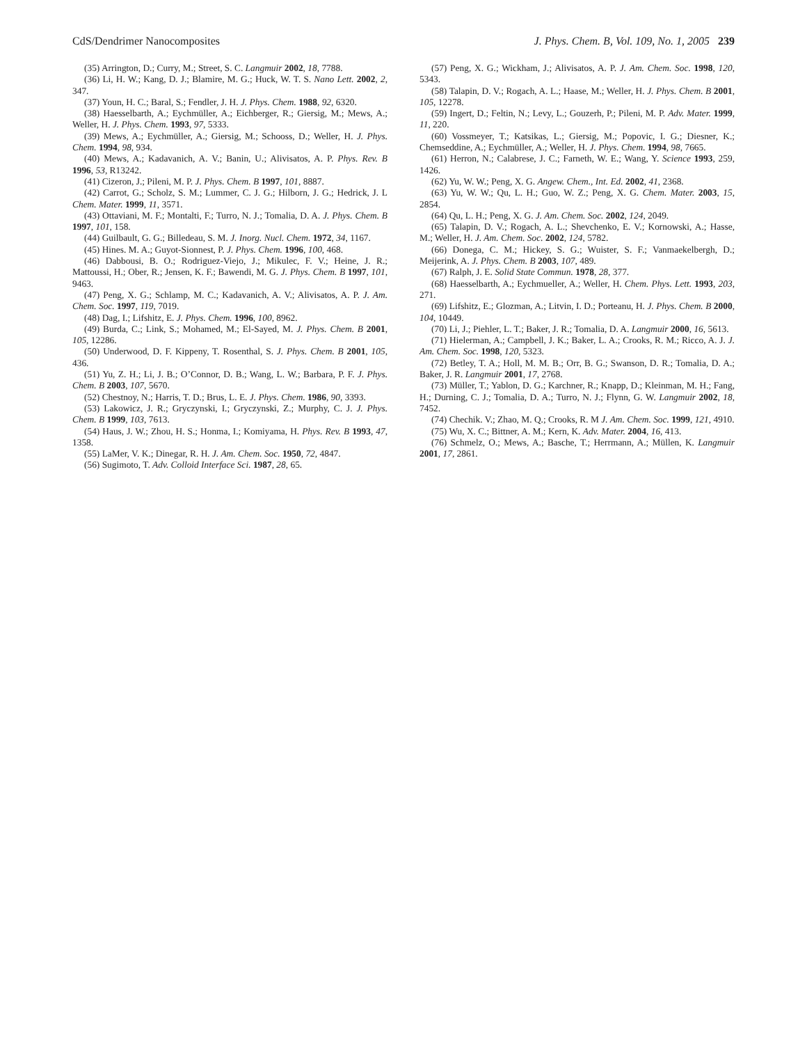CdS/Dendrimer Nanocomposites J. Phys. Chem. B, Vol. 109, No. 1, 2005 239
(35) Arrington, D.; Curry, M.; Street, S. C. Langmuir 2002, 18, 7788.
(36) Li, H. W.; Kang, D. J.; Blamire, M. G.; Huck, W. T. S. Nano Lett. 2002, 2, 347.
(37) Youn, H. C.; Baral, S.; Fendler, J. H. J. Phys. Chem. 1988, 92, 6320.
(38) Haesselbarth, A.; Eychmüller, A.; Eichberger, R.; Giersig, M.; Mews, A.; Weller, H. J. Phys. Chem. 1993, 97, 5333.
(39) Mews, A.; Eychmüller, A.; Giersig, M.; Schooss, D.; Weller, H. J. Phys. Chem. 1994, 98, 934.
(40) Mews, A.; Kadavanich, A. V.; Banin, U.; Alivisatos, A. P. Phys. Rev. B 1996, 53, R13242.
(41) Cizeron, J.; Pileni, M. P. J. Phys. Chem. B 1997, 101, 8887.
(42) Carrot, G.; Scholz, S. M.; Lummer, C. J. G.; Hilborn, J. G.; Hedrick, J. L Chem. Mater. 1999, 11, 3571.
(43) Ottaviani, M. F.; Montalti, F.; Turro, N. J.; Tomalia, D. A. J. Phys. Chem. B 1997, 101, 158.
(44) Guilbault, G. G.; Billedeau, S. M. J. Inorg. Nucl. Chem. 1972, 34, 1167.
(45) Hines. M. A.; Guyot-Sionnest, P. J. Phys. Chem. 1996, 100, 468.
(46) Dabbousi, B. O.; Rodriguez-Viejo, J.; Mikulec, F. V.; Heine, J. R.; Mattoussi, H.; Ober, R.; Jensen, K. F.; Bawendi, M. G. J. Phys. Chem. B 1997, 101, 9463.
(47) Peng, X. G.; Schlamp, M. C.; Kadavanich, A. V.; Alivisatos, A. P. J. Am. Chem. Soc. 1997, 119, 7019.
(48) Dag, I.; Lifshitz, E. J. Phys. Chem. 1996, 100, 8962.
(49) Burda, C.; Link, S.; Mohamed, M.; El-Sayed, M. J. Phys. Chem. B 2001, 105, 12286.
(50) Underwood, D. F. Kippeny, T. Rosenthal, S. J. Phys. Chem. B 2001, 105, 436.
(51) Yu, Z. H.; Li, J. B.; O’Connor, D. B.; Wang, L. W.; Barbara, P. F. J. Phys. Chem. B 2003, 107, 5670.
(52) Chestnoy, N.; Harris, T. D.; Brus, L. E. J. Phys. Chem. 1986, 90, 3393.
(53) Lakowicz, J. R.; Gryczynski, I.; Gryczynski, Z.; Murphy, C. J. J. Phys. Chem. B 1999, 103, 7613.
(54) Haus, J. W.; Zhou, H. S.; Honma, I.; Komiyama, H. Phys. Rev. B 1993, 47, 1358.
(55) LaMer, V. K.; Dinegar, R. H. J. Am. Chem. Soc. 1950, 72, 4847.
(56) Sugimoto, T. Adv. Colloid Interface Sci. 1987, 28, 65.
(57) Peng, X. G.; Wickham, J.; Alivisatos, A. P. J. Am. Chem. Soc. 1998, 120, 5343.
(58) Talapin, D. V.; Rogach, A. L.; Haase, M.; Weller, H. J. Phys. Chem. B 2001, 105, 12278.
(59) Ingert, D.; Feltin, N.; Levy, L.; Gouzerh, P.; Pileni, M. P. Adv. Mater. 1999, 11, 220.
(60) Vossmeyer, T.; Katsikas, L.; Giersig, M.; Popovic, I. G.; Diesner, K.; Chemseddine, A.; Eychmüller, A.; Weller, H. J. Phys. Chem. 1994, 98, 7665.
(61) Herron, N.; Calabrese, J. C.; Farneth, W. E.; Wang, Y. Science 1993, 259, 1426.
(62) Yu, W. W.; Peng, X. G. Angew. Chem., Int. Ed. 2002, 41, 2368.
(63) Yu, W. W.; Qu, L. H.; Guo, W. Z.; Peng, X. G. Chem. Mater. 2003, 15, 2854.
(64) Qu, L. H.; Peng, X. G. J. Am. Chem. Soc. 2002, 124, 2049.
(65) Talapin, D. V.; Rogach, A. L.; Shevchenko, E. V.; Kornowski, A.; Hasse, M.; Weller, H. J. Am. Chem. Soc. 2002, 124, 5782.
(66) Donega, C. M.; Hickey, S. G.; Wuister, S. F.; Vanmaekelbergh, D.; Meijerink, A. J. Phys. Chem. B 2003, 107, 489.
(67) Ralph, J. E. Solid State Commun. 1978, 28, 377.
(68) Haesselbarth, A.; Eychmueller, A.; Weller, H. Chem. Phys. Lett. 1993, 203, 271.
(69) Lifshitz, E.; Glozman, A.; Litvin, I. D.; Porteanu, H. J. Phys. Chem. B 2000, 104, 10449.
(70) Li, J.; Piehler, L. T.; Baker, J. R.; Tomalia, D. A. Langmuir 2000, 16, 5613.
(71) Hielerman, A.; Campbell, J. K.; Baker, L. A.; Crooks, R. M.; Ricco, A. J. J. Am. Chem. Soc. 1998, 120, 5323.
(72) Betley, T. A.; Holl, M. M. B.; Orr, B. G.; Swanson, D. R.; Tomalia, D. A.; Baker, J. R. Langmuir 2001, 17, 2768.
(73) Müller, T.; Yablon, D. G.; Karchner, R.; Knapp, D.; Kleinman, M. H.; Fang, H.; Durning, C. J.; Tomalia, D. A.; Turro, N. J.; Flynn, G. W. Langmuir 2002, 18, 7452.
(74) Chechik. V.; Zhao, M. Q.; Crooks, R. M J. Am. Chem. Soc. 1999, 121, 4910.
(75) Wu, X. C.; Bittner, A. M.; Kern, K. Adv. Mater. 2004, 16, 413.
(76) Schmelz, O.; Mews, A.; Basche, T.; Herrmann, A.; Müllen, K. Langmuir 2001, 17, 2861.